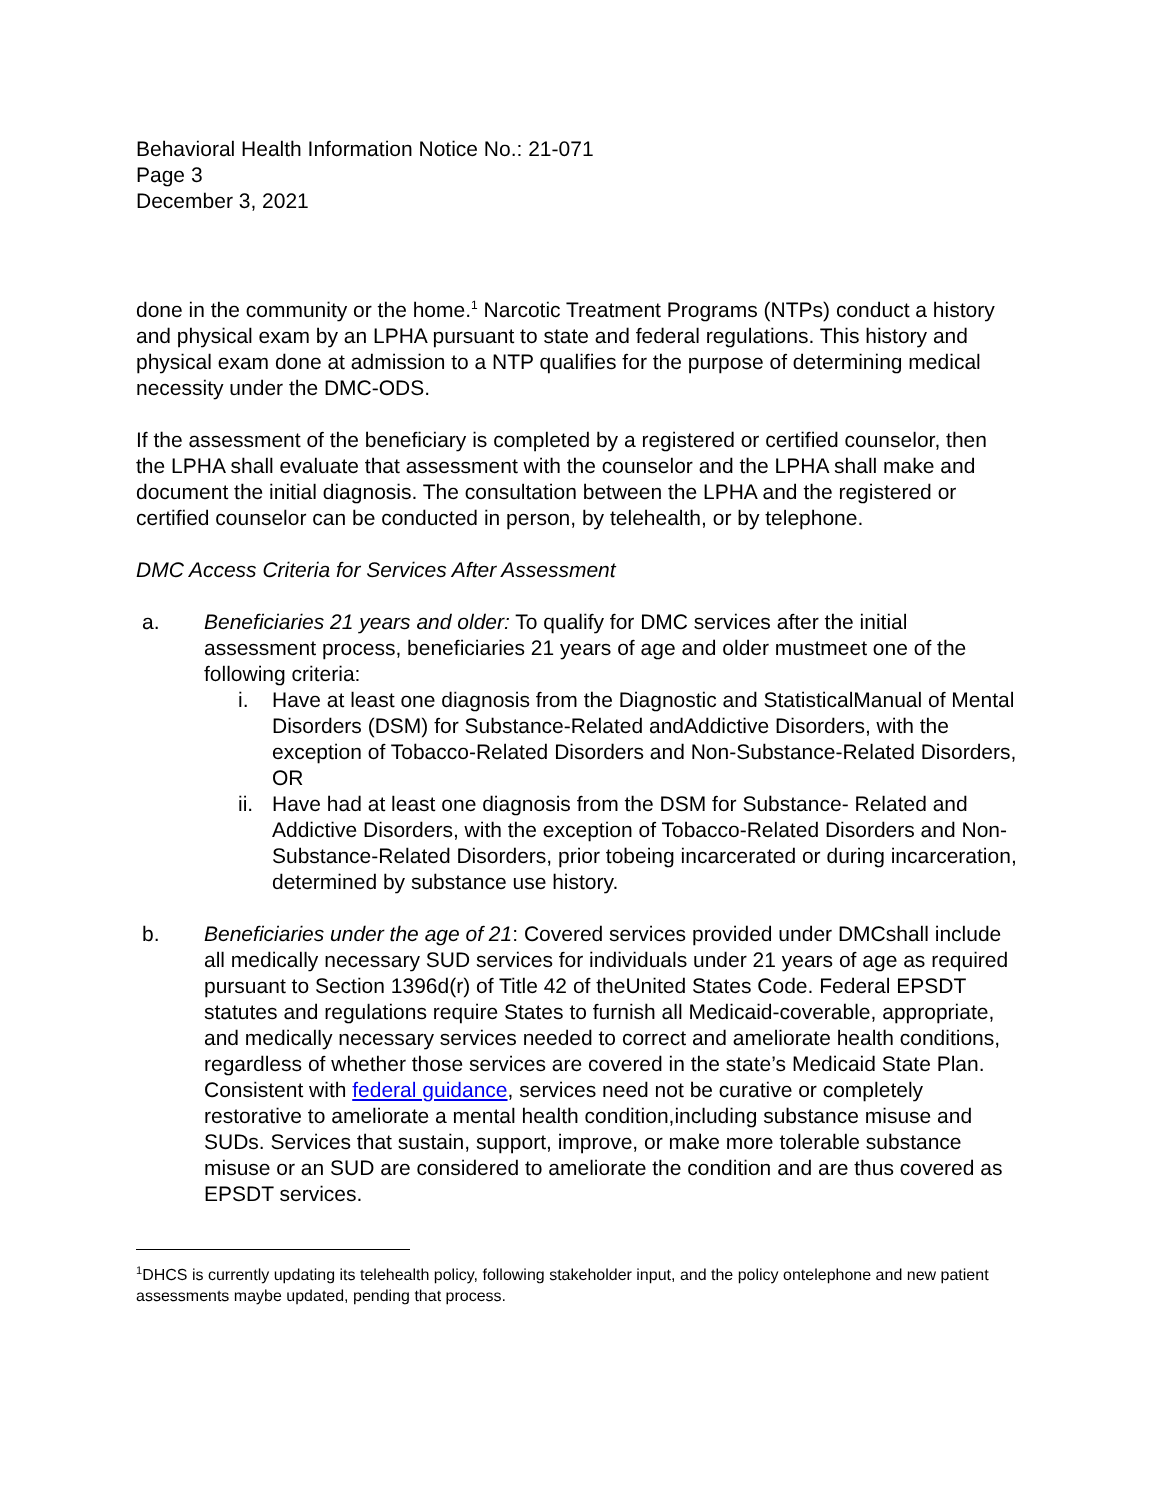Behavioral Health Information Notice No.: 21-071
Page 3
December 3, 2021
done in the community or the home.<sup>1</sup> Narcotic Treatment Programs (NTPs) conduct a history and physical exam by an LPHA pursuant to state and federal regulations. This history and physical exam done at admission to a NTP qualifies for the purpose of determining medical necessity under the DMC-ODS.
If the assessment of the beneficiary is completed by a registered or certified counselor, then the LPHA shall evaluate that assessment with the counselor and the LPHA shall make and document the initial diagnosis. The consultation between the LPHA and the registered or certified counselor can be conducted in person, by telehealth, or by telephone.
DMC Access Criteria for Services After Assessment
a. Beneficiaries 21 years and older: To qualify for DMC services after the initial assessment process, beneficiaries 21 years of age and older mustmeet one of the following criteria:
i. Have at least one diagnosis from the Diagnostic and StatisticalManual of Mental Disorders (DSM) for Substance-Related andAddictive Disorders, with the exception of Tobacco-Related Disorders and Non-Substance-Related Disorders, OR
ii. Have had at least one diagnosis from the DSM for Substance- Related and Addictive Disorders, with the exception of Tobacco-Related Disorders and Non-Substance-Related Disorders, prior tobeing incarcerated or during incarceration, determined by substance use history.
b. Beneficiaries under the age of 21: Covered services provided under DMCshall include all medically necessary SUD services for individuals under 21 years of age as required pursuant to Section 1396d(r) of Title 42 of theUnited States Code. Federal EPSDT statutes and regulations require States to furnish all Medicaid-coverable, appropriate, and medically necessary services needed to correct and ameliorate health conditions, regardless of whether those services are covered in the state’s Medicaid State Plan. Consistent with federal guidance, services need not be curative or completely restorative to ameliorate a mental health condition,including substance misuse and SUDs. Services that sustain, support, improve, or make more tolerable substance misuse or an SUD are considered to ameliorate the condition and are thus covered as EPSDT services.
<sup>1</sup> DHCS is currently updating its telehealth policy, following stakeholder input, and the policy ontelephone and new patient assessments maybe updated, pending that process.